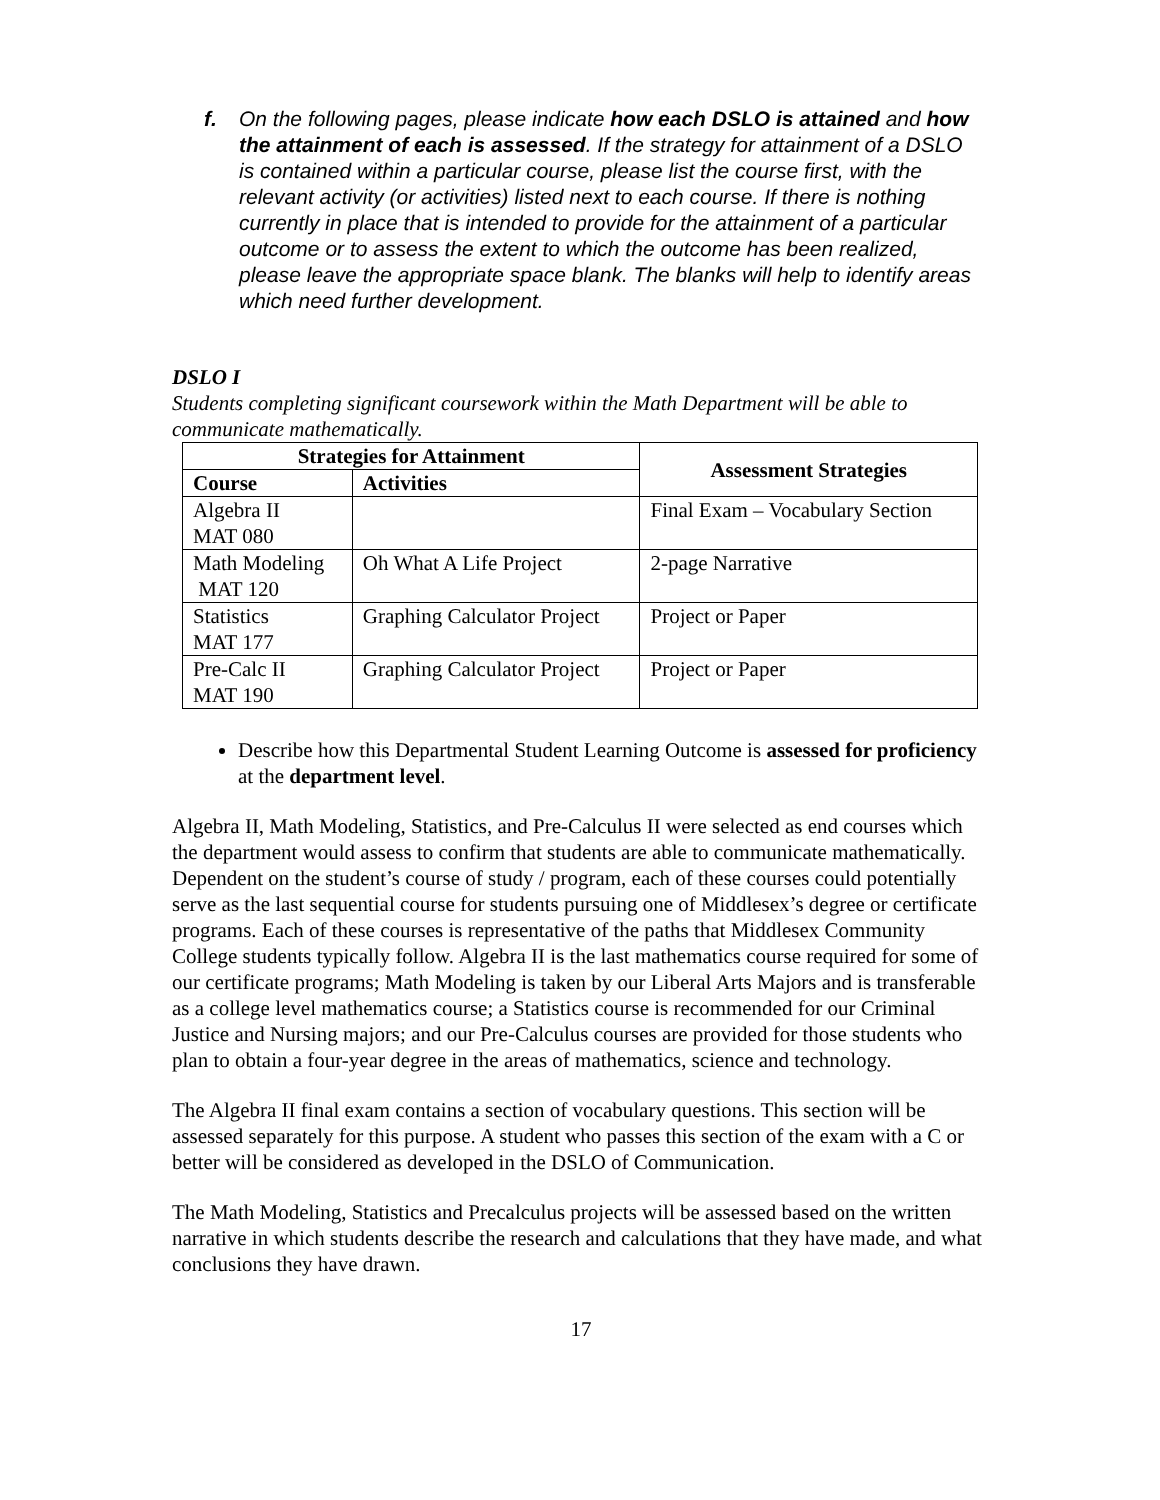f. On the following pages, please indicate how each DSLO is attained and how the attainment of each is assessed. If the strategy for attainment of a DSLO is contained within a particular course, please list the course first, with the relevant activity (or activities) listed next to each course. If there is nothing currently in place that is intended to provide for the attainment of a particular outcome or to assess the extent to which the outcome has been realized, please leave the appropriate space blank. The blanks will help to identify areas which need further development.
DSLO I
Students completing significant coursework within the Math Department will be able to communicate mathematically.
| Strategies for Attainment | | Assessment Strategies |
| --- | --- | --- |
| Course | Activities | |
| Algebra II MAT 080 | | Final Exam – Vocabulary Section |
| Math Modeling MAT 120 | Oh What A Life Project | 2-page Narrative |
| Statistics MAT 177 | Graphing Calculator Project | Project or Paper |
| Pre-Calc II MAT 190 | Graphing Calculator Project | Project or Paper |
Describe how this Departmental Student Learning Outcome is assessed for proficiency at the department level.
Algebra II, Math Modeling, Statistics, and Pre-Calculus II were selected as end courses which the department would assess to confirm that students are able to communicate mathematically. Dependent on the student’s course of study / program, each of these courses could potentially serve as the last sequential course for students pursuing one of Middlesex’s degree or certificate programs. Each of these courses is representative of the paths that Middlesex Community College students typically follow. Algebra II is the last mathematics course required for some of our certificate programs; Math Modeling is taken by our Liberal Arts Majors and is transferable as a college level mathematics course; a Statistics course is recommended for our Criminal Justice and Nursing majors; and our Pre-Calculus courses are provided for those students who plan to obtain a four-year degree in the areas of mathematics, science and technology.
The Algebra II final exam contains a section of vocabulary questions. This section will be assessed separately for this purpose. A student who passes this section of the exam with a C or better will be considered as developed in the DSLO of Communication.
The Math Modeling, Statistics and Precalculus projects will be assessed based on the written narrative in which students describe the research and calculations that they have made, and what conclusions they have drawn.
17